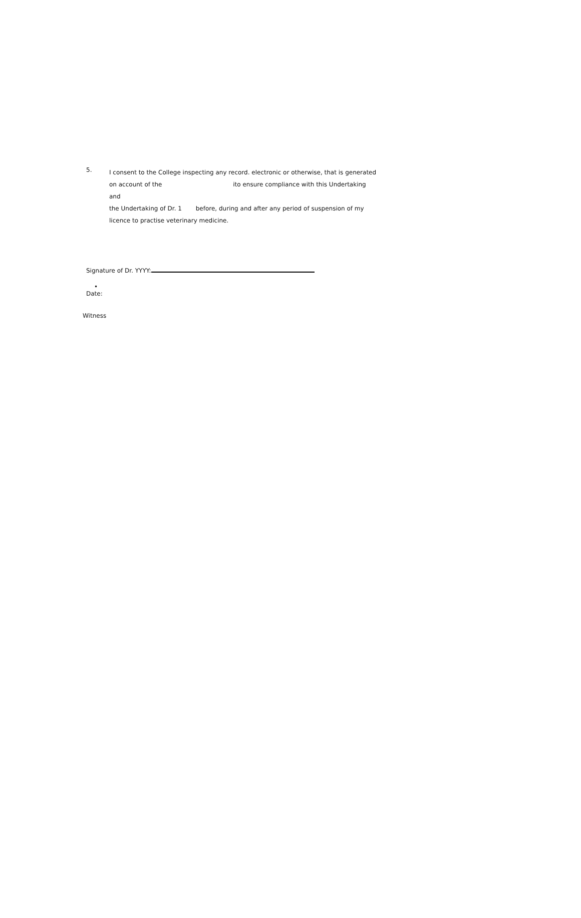5.
I consent to the College inspecting any record. electronic or otherwise, that is generated
on account of the ito ensure compliance with this Undertaking and
the Undertaking of Dr. 1 before, during and after any period of suspension of my
licence to practise veterinary medicine.
Signature of Dr. YYYY:
•
Date:
Witness